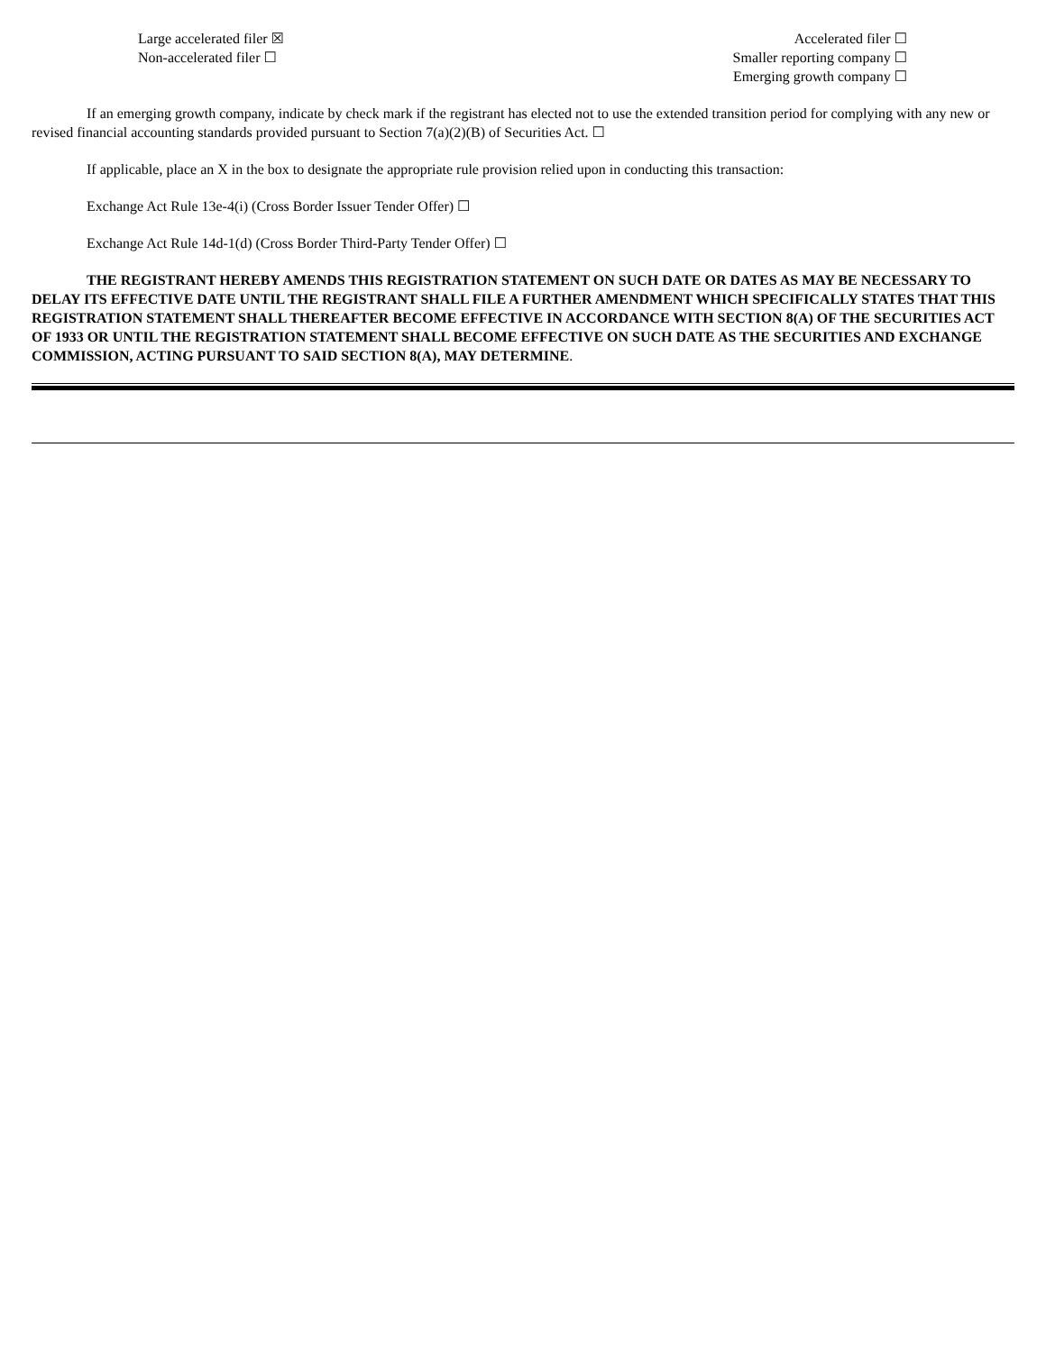| Large accelerated filer ☒ | Accelerated filer ☐ |
| Non-accelerated filer ☐ | Smaller reporting company ☐ |
| | Emerging growth company ☐ |
If an emerging growth company, indicate by check mark if the registrant has elected not to use the extended transition period for complying with any new or revised financial accounting standards provided pursuant to Section 7(a)(2)(B) of Securities Act. ☐
If applicable, place an X in the box to designate the appropriate rule provision relied upon in conducting this transaction:
Exchange Act Rule 13e-4(i) (Cross Border Issuer Tender Offer) ☐
Exchange Act Rule 14d-1(d) (Cross Border Third-Party Tender Offer) ☐
THE REGISTRANT HEREBY AMENDS THIS REGISTRATION STATEMENT ON SUCH DATE OR DATES AS MAY BE NECESSARY TO DELAY ITS EFFECTIVE DATE UNTIL THE REGISTRANT SHALL FILE A FURTHER AMENDMENT WHICH SPECIFICALLY STATES THAT THIS REGISTRATION STATEMENT SHALL THEREAFTER BECOME EFFECTIVE IN ACCORDANCE WITH SECTION 8(A) OF THE SECURITIES ACT OF 1933 OR UNTIL THE REGISTRATION STATEMENT SHALL BECOME EFFECTIVE ON SUCH DATE AS THE SECURITIES AND EXCHANGE COMMISSION, ACTING PURSUANT TO SAID SECTION 8(A), MAY DETERMINE.